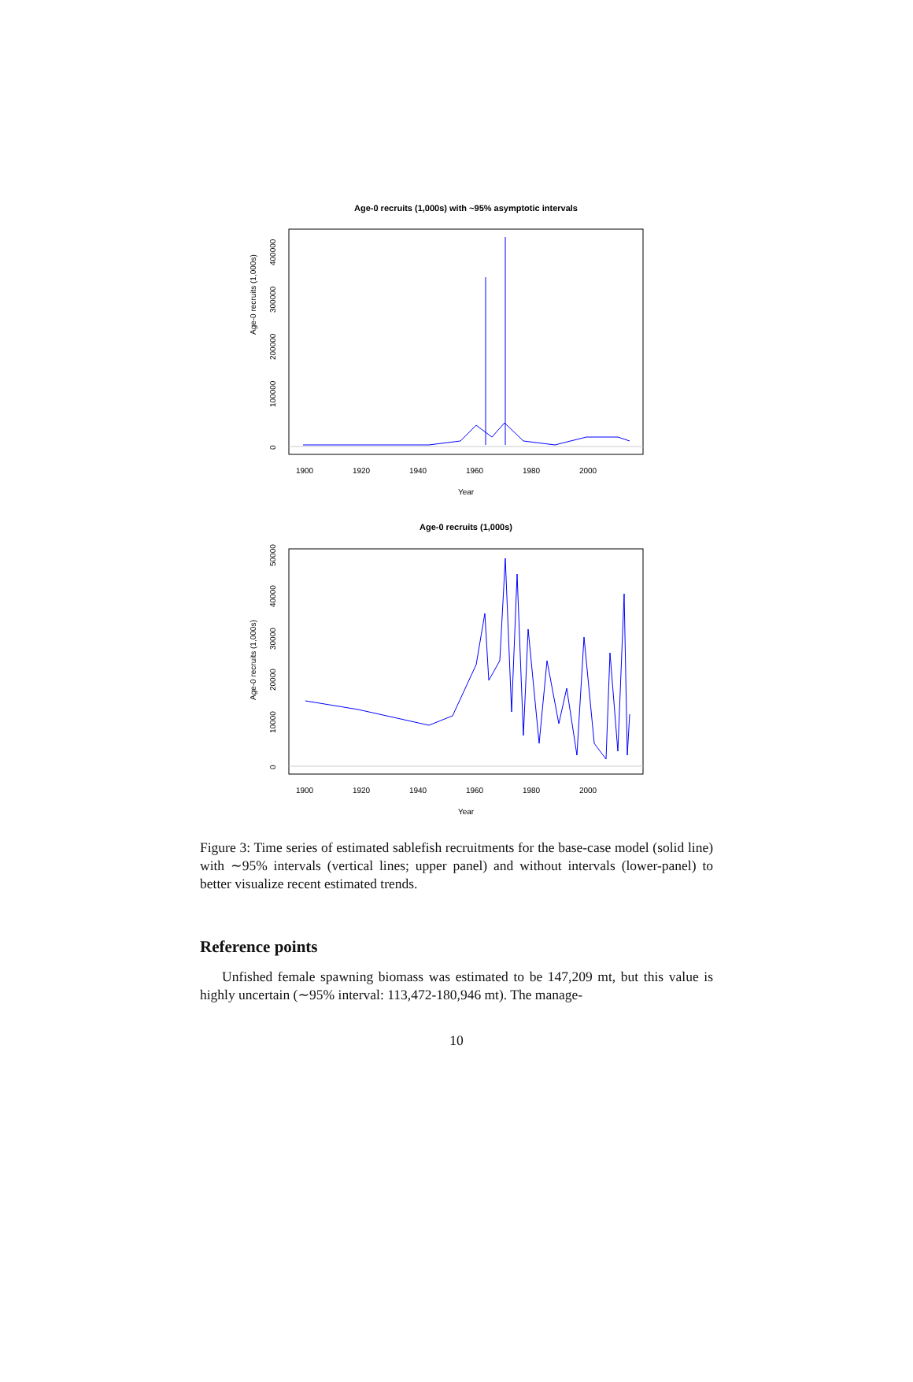Age-0 recruits (1,000s) with ~95% asymptotic intervals
Age-0 recruits (1,000s)
1900
1920
1940
1960
1980
2000
Year
0
100000
200000
300000
400000
Age-0 recruits (1,000s)
Age-0 recruits (1,000s)
1900
1920
1940
1960
1980
2000
Year
0
10000
20000
30000
40000
50000
Figure 3: Time series of estimated sablefish recruitments for the base-case model (solid line) with ∼95% intervals (vertical lines; upper panel) and without intervals (lower-panel) to better visualize recent estimated trends.
Reference points
Unfished female spawning biomass was estimated to be 147,209 mt, but this value is highly uncertain (∼95% interval: 113,472-180,946 mt). The manage-
10